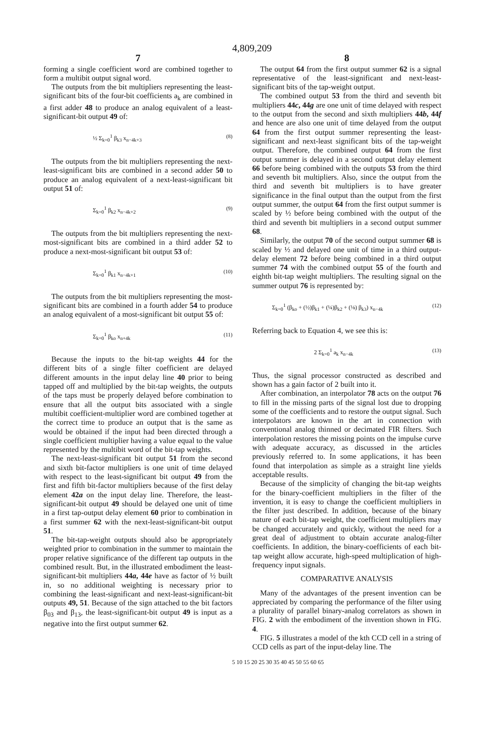4,809,209
7
forming a single coefficient word are combined together to form a multibit output signal word.
The outputs from the bit multipliers representing the least-significant bits of the four-bit coefficients a<sub>k</sub> are combined in a first adder 48 to produce an analog equivalent of a least-significant-bit output 49 of:
½ Σ<sub>k=0</sub><sup>1</sup> β<sub>k3</sub> x<sub>n−4k+3</sub> (8)
The outputs from the bit multipliers representing the next-least-significant bits are combined in a second adder 50 to produce an analog equivalent of a next-least-significant bit output 51 of:
Σ<sub>k=0</sub><sup>1</sup> β<sub>k2</sub> x<sub>n−4k+2</sub> (9)
The outputs from the bit multipliers representing the next-most-significant bits are combined in a third adder 52 to produce a next-most-significant bit output 53 of:
Σ<sub>k=0</sub><sup>1</sup> β<sub>k1</sub> x<sub>n−4k+1</sub> (10)
The outputs from the bit multipliers representing the most-significant bits are combined in a fourth adder 54 to produce an analog equivalent of a most-significant bit output 55 of:
Σ<sub>k=0</sub><sup>1</sup> β<sub>ko</sub> x<sub>n+4k</sub> (11)
Because the inputs to the bit-tap weights 44 for the different bits of a single filter coefficient are delayed different amounts in the input delay line 40 prior to being tapped off and multiplied by the bit-tap weights, the outputs of the taps must be properly delayed before combination to ensure that all the output bits associated with a single multibit coefficient-multiplier word are combined together at the correct time to produce an output that is the same as would be obtained if the input had been directed through a single coefficient multiplier having a value equal to the value represented by the multibit word of the bit-tap weights.
The next-least-significant bit output 51 from the second and sixth bit-factor multipliers is one unit of time delayed with respect to the least-significant bit output 49 from the first and fifth bit-factor multipliers because of the first delay element 42a on the input delay line. Therefore, the least-significant-bit output 49 should be delayed one unit of time in a first tap-output delay element 60 prior to combination in a first summer 62 with the next-least-significant-bit output 51.
The bit-tap-weight outputs should also be appropriately weighted prior to combination in the summer to maintain the proper relative significance of the different tap outputs in the combined result. But, in the illustrated embodiment the least-significant-bit multipliers 44a, 44e have as factor of ½ built in, so no additional weighting is necessary prior to combining the least-significant and next-least-significant-bit outputs 49, 51. Because of the sign attached to the bit factors β<sub>03</sub> and β<sub>13</sub>, the least-significant-bit output 49 is input as a negative into the first output summer 62.
8
The output 64 from the first output summer 62 is a signal representative of the least-significant and next-least-significant bits of the tap-weight output.
The combined output 53 from the third and seventh bit multipliers 44c, 44g are one unit of time delayed with respect to the output from the second and sixth multipliers 44b, 44f and hence are also one unit of time delayed from the output 64 from the first output summer representing the least-significant and next-least significant bits of the tap-weight output. Therefore, the combined output 64 from the first output summer is delayed in a second output delay element 66 before being combined with the outputs 53 from the third and seventh bit multipliers. Also, since the output from the third and seventh bit multipliers is to have greater significance in the final output than the output from the first output summer, the output 64 from the first output summer is scaled by ½ before being combined with the output of the third and seventh bit multipliers in a second output summer 68.
Similarly, the output 70 of the second output summer 68 is scaled by ½ and delayed one unit of time in a third output-delay element 72 before being combined in a third output summer 74 with the combined output 55 of the fourth and eighth bit-tap weight multipliers. The resulting signal on the summer output 76 is represented by:
Σ<sub>k=0</sub><sup>1</sup> (β<sub>ko</sub> + (½)β<sub>k1</sub> + (¼)β<sub>k2</sub> + (⅛) β<sub>k3</sub>) x<sub>n−4k</sub> (12)
Referring back to Equation 4, we see this is:
2 Σ<sub>k=0</sub><sup>1</sup> a<sub>k</sub> x<sub>n−4k</sub> (13)
Thus, the signal processor constructed as described and shown has a gain factor of 2 built into it.
After combination, an interpolator 78 acts on the output 76 to fill in the missing parts of the signal lost due to dropping some of the coefficients and to restore the output signal. Such interpolators are known in the art in connection with conventional analog thinned or decimated FIR filters. Such interpolation restores the missing points on the impulse curve with adequate accuracy, as discussed in the articles previously referred to. In some applications, it has been found that interpolation as simple as a straight line yields acceptable results.
Because of the simplicity of changing the bit-tap weights for the binary-coefficient multipliers in the filter of the invention, it is easy to change the coefficient multipliers in the filter just described. In addition, because of the binary nature of each bit-tap weight, the coefficient multipliers may be changed accurately and quickly, without the need for a great deal of adjustment to obtain accurate analog-filter coefficients. In addition, the binary-coefficients of each bit-tap weight allow accurate, high-speed multiplication of high-frequency input signals.
COMPARATIVE ANALYSIS
Many of the advantages of the present invention can be appreciated by comparing the performance of the filter using a plurality of parallel binary-analog correlators as shown in FIG. 2 with the embodiment of the invention shown in FIG. 4.
FIG. 5 illustrates a model of the kth CCD cell in a string of CCD cells as part of the input-delay line. The
5 10 15 20 25 30 35 40 45 50 55 60 65